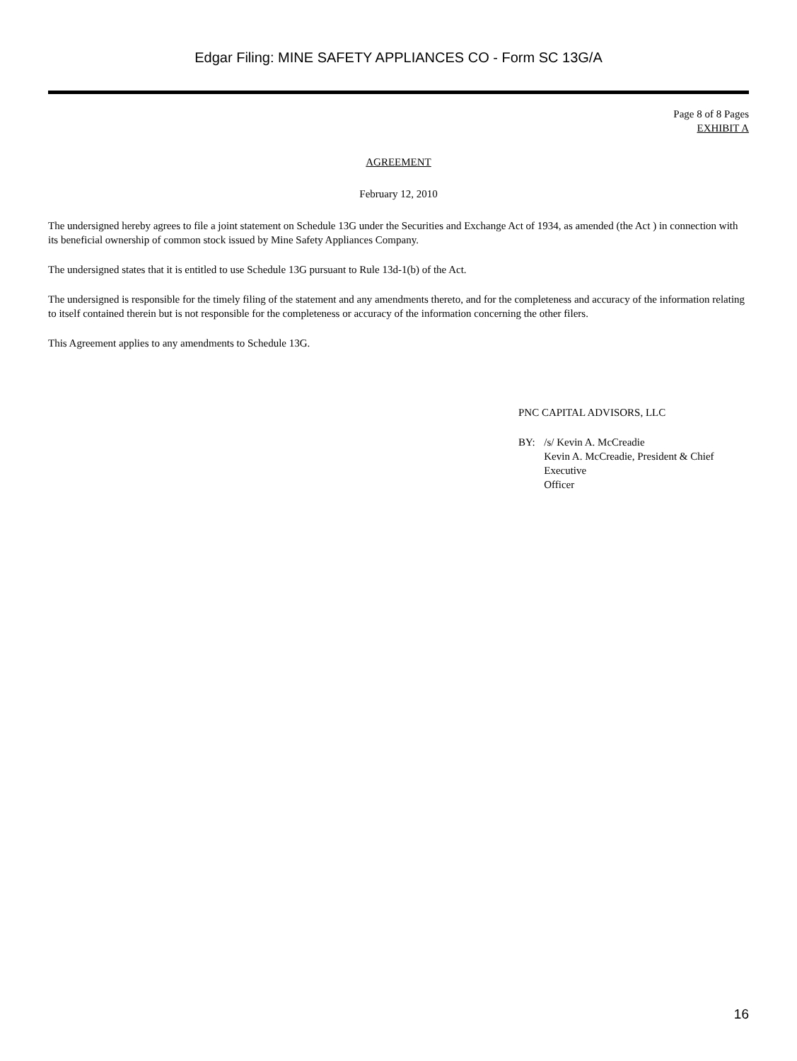Edgar Filing: MINE SAFETY APPLIANCES CO - Form SC 13G/A
Page 8 of 8 Pages
EXHIBIT A
AGREEMENT
February 12, 2010
The undersigned hereby agrees to file a joint statement on Schedule 13G under the Securities and Exchange Act of 1934, as amended (the Act ) in connection with its beneficial ownership of common stock issued by Mine Safety Appliances Company.
The undersigned states that it is entitled to use Schedule 13G pursuant to Rule 13d-1(b) of the Act.
The undersigned is responsible for the timely filing of the statement and any amendments thereto, and for the completeness and accuracy of the information relating to itself contained therein but is not responsible for the completeness or accuracy of the information concerning the other filers.
This Agreement applies to any amendments to Schedule 13G.
PNC CAPITAL ADVISORS, LLC
BY: /s/ Kevin A. McCreadie
Kevin A. McCreadie, President & Chief Executive
Officer
16